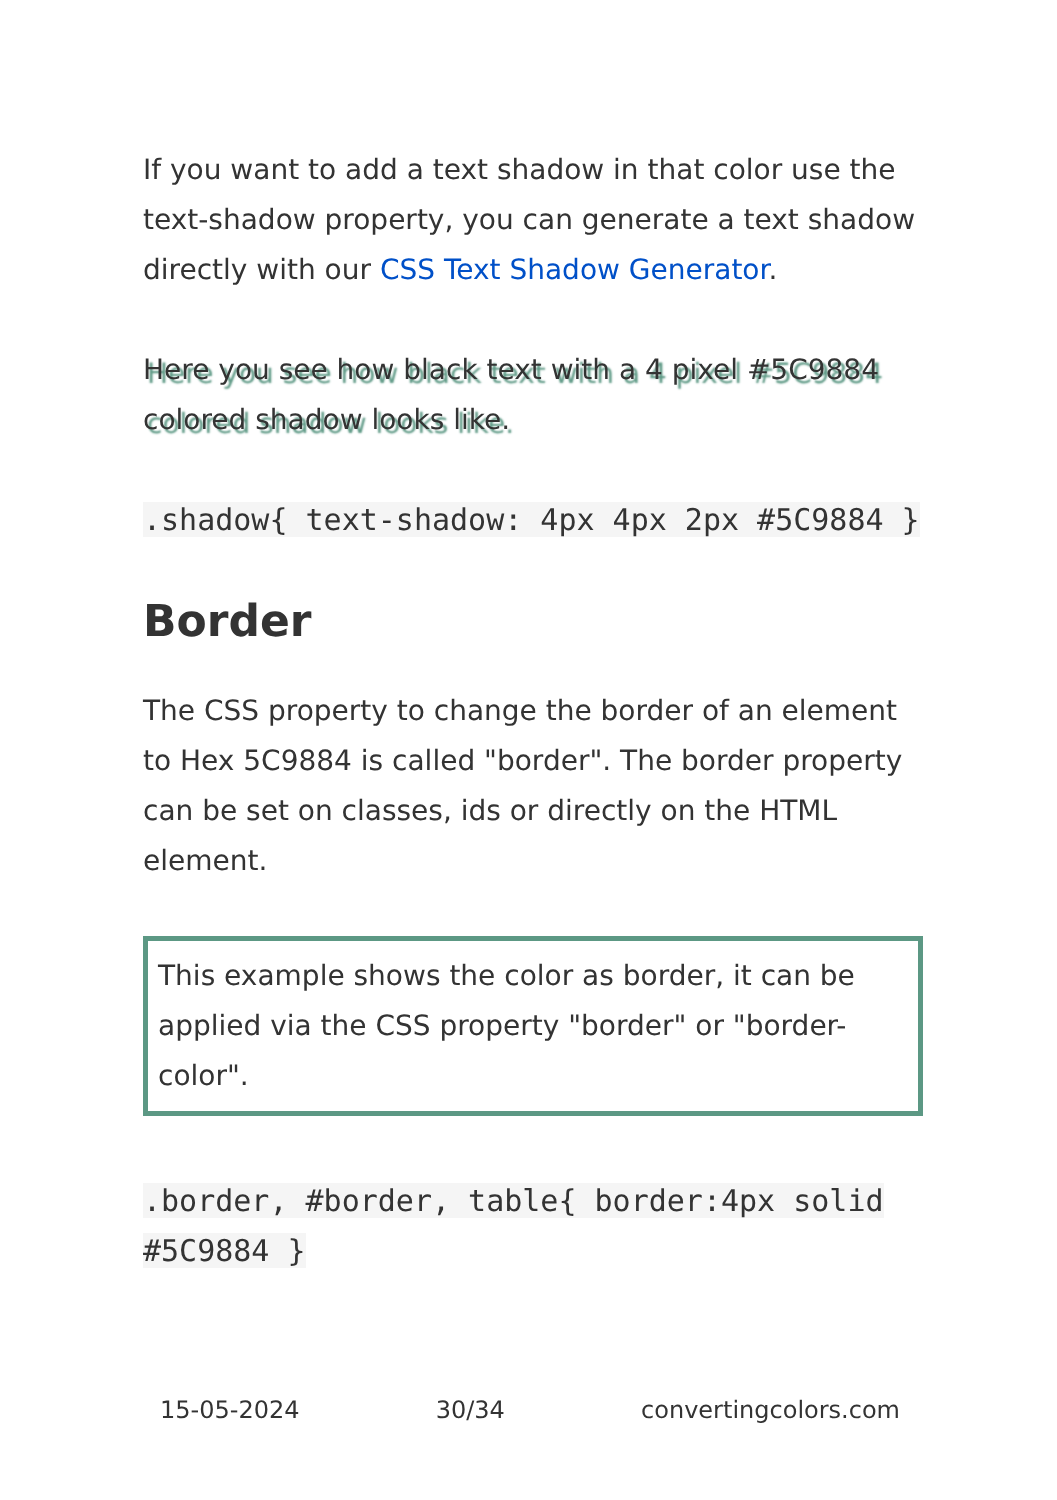If you want to add a text shadow in that color use the text-shadow property, you can generate a text shadow directly with our CSS Text Shadow Generator.
Here you see how black text with a 4 pixel #5C9884 colored shadow looks like.
.shadow{ text-shadow: 4px 4px 2px #5C9884 }
Border
The CSS property to change the border of an element to Hex 5C9884 is called "border". The border property can be set on classes, ids or directly on the HTML element.
This example shows the color as border, it can be applied via the CSS property "border" or "border-color".
.border, #border, table{ border:4px solid #5C9884 }
15-05-2024 30/34 convertingcolors.com